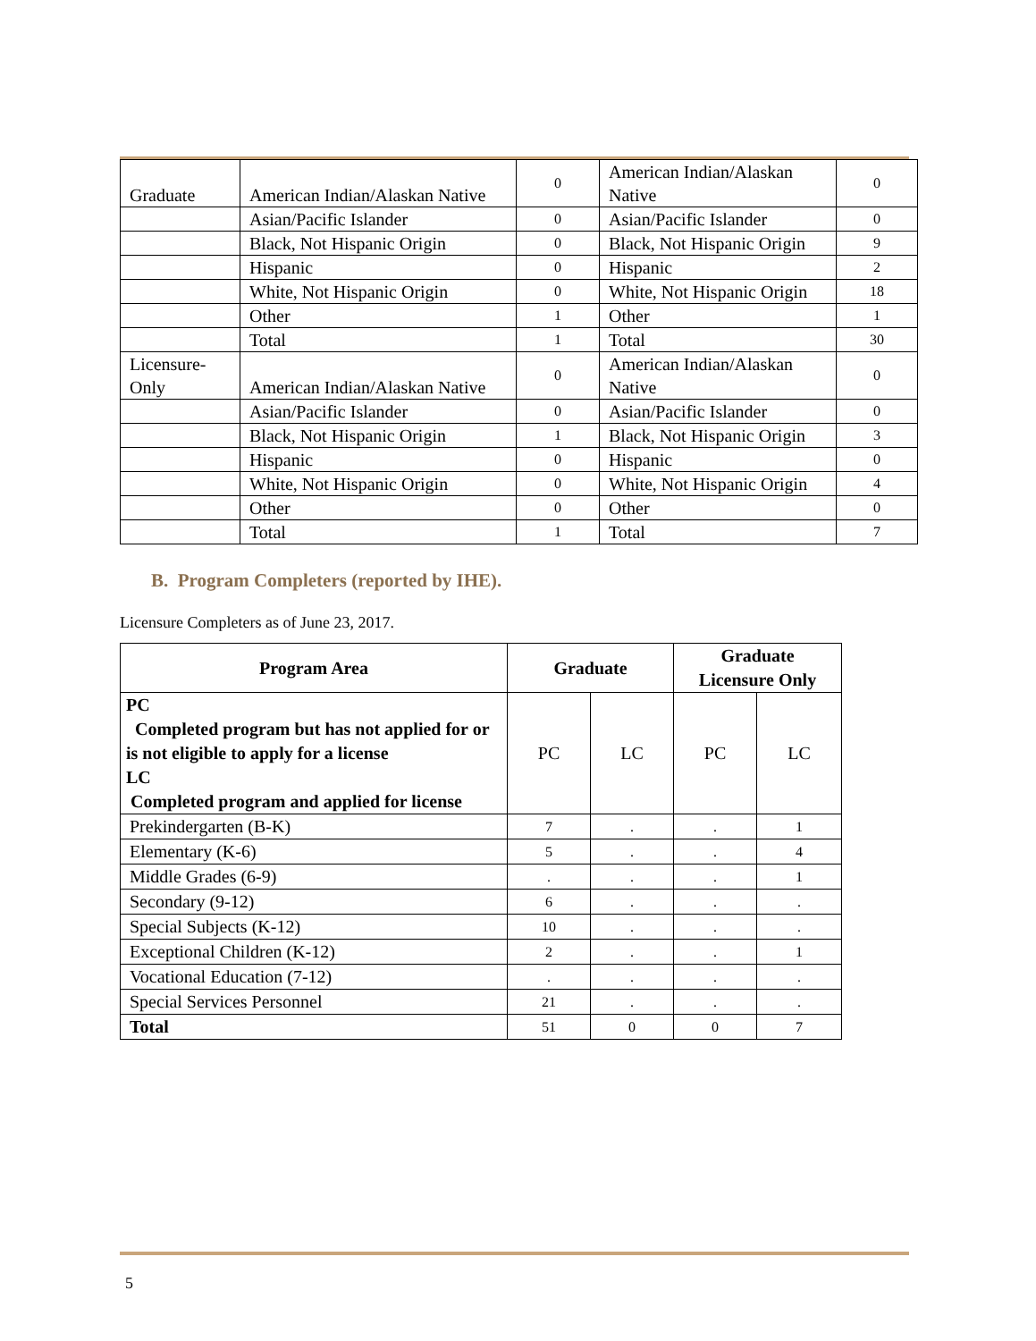| Graduate | American Indian/Alaskan Native | 0 | American Indian/Alaskan Native | 0 |
| | Asian/Pacific Islander | 0 | Asian/Pacific Islander | 0 |
| | Black, Not Hispanic Origin | 0 | Black, Not Hispanic Origin | 9 |
| | Hispanic | 0 | Hispanic | 2 |
| | White, Not Hispanic Origin | 0 | White, Not Hispanic Origin | 18 |
| | Other | 1 | Other | 1 |
| | Total | 1 | Total | 30 |
| Licensure-Only | American Indian/Alaskan Native | 0 | American Indian/Alaskan Native | 0 |
| | Asian/Pacific Islander | 0 | Asian/Pacific Islander | 0 |
| | Black, Not Hispanic Origin | 1 | Black, Not Hispanic Origin | 3 |
| | Hispanic | 0 | Hispanic | 0 |
| | White, Not Hispanic Origin | 0 | White, Not Hispanic Origin | 4 |
| | Other | 0 | Other | 0 |
| | Total | 1 | Total | 7 |
B. Program Completers (reported by IHE).
Licensure Completers as of June 23, 2017.
| Program Area | Graduate | | Graduate Licensure Only | |
| --- | --- | --- | --- | --- |
| PC Completed program but has not applied for or is not eligible to apply for a license LC Completed program and applied for license | PC | LC | PC | LC |
| Prekindergarten (B-K) | 7 | . | . | 1 |
| Elementary (K-6) | 5 | . | . | 4 |
| Middle Grades (6-9) | . | . | . | 1 |
| Secondary (9-12) | 6 | . | . | . |
| Special Subjects (K-12) | 10 | . | . | . |
| Exceptional Children (K-12) | 2 | . | . | 1 |
| Vocational Education (7-12) | . | . | . | . |
| Special Services Personnel | 21 | . | . | . |
| Total | 51 | 0 | 0 | 7 |
5